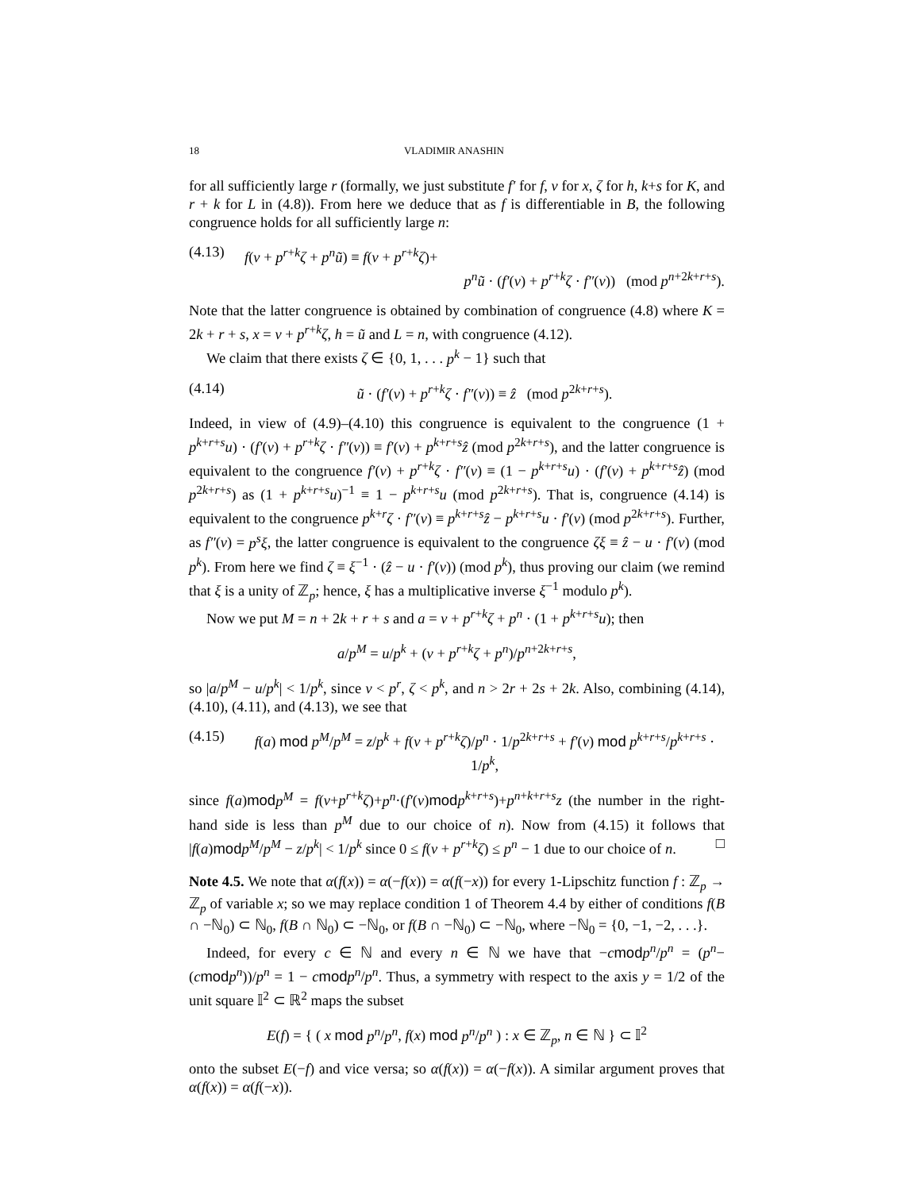18 VLADIMIR ANASHIN
for all sufficiently large r (formally, we just substitute f′ for f, v for x, ζ for h, k+s for K, and r + k for L in (4.8)). From here we deduce that as f is differentiable in B, the following congruence holds for all sufficiently large n:
(4.13) f(v + p<sup>r+k</sup>ζ + p<sup>n</sup>ũ) ≡ f(v + p<sup>r+k</sup>ζ)+
p<sup>n</sup>ũ · (f′(v) + p<sup>r+k</sup>ζ · f″(v)) (mod p<sup>n+2k+r+s</sup>).
Note that the latter congruence is obtained by combination of congruence (4.8) where K = 2k + r + s, x = v + p<sup>r+k</sup>ζ, h = ũ and L = n, with congruence (4.12).
We claim that there exists ζ ∈ {0, 1, . . . p<sup>k</sup> − 1} such that
(4.14) ũ · (f′(v) + p<sup>r+k</sup>ζ · f″(v)) ≡ ẑ (mod p<sup>2k+r+s</sup>).
Indeed, in view of (4.9)–(4.10) this congruence is equivalent to the congruence (1 + p<sup>k+r+s</sup>u) · (f′(v) + p<sup>r+k</sup>ζ · f″(v)) ≡ f′(v) + p<sup>k+r+s</sup>ẑ (mod p<sup>2k+r+s</sup>), and the latter congruence is equivalent to the congruence f′(v) + p<sup>r+k</sup>ζ · f″(v) ≡ (1 − p<sup>k+r+s</sup>u) · (f′(v) + p<sup>k+r+s</sup>ẑ) (mod p<sup>2k+r+s</sup>) as (1 + p<sup>k+r+s</sup>u)<sup>−1</sup> ≡ 1 − p<sup>k+r+s</sup>u (mod p<sup>2k+r+s</sup>). That is, congruence (4.14) is equivalent to the congruence p<sup>k+r</sup>ζ · f″(v) ≡ p<sup>k+r+s</sup>ẑ − p<sup>k+r+s</sup>u · f′(v) (mod p<sup>2k+r+s</sup>). Further, as f″(v) = p<sup>s</sup>ξ, the latter congruence is equivalent to the congruence ζξ ≡ ẑ − u · f′(v) (mod p<sup>k</sup>). From here we find ζ ≡ ξ<sup>−1</sup> · (ẑ − u · f′(v)) (mod p<sup>k</sup>), thus proving our claim (we remind that ξ is a unity of ℤ<sub>p</sub>; hence, ξ has a multiplicative inverse ξ<sup>−1</sup> modulo p<sup>k</sup>).
Now we put M = n + 2k + r + s and a = v + p<sup>r+k</sup>ζ + p<sup>n</sup> · (1 + p<sup>k+r+s</sup>u); then
a/p<sup>M</sup> = u/p<sup>k</sup> + (v + p<sup>r+k</sup>ζ + p<sup>n</sup>)/p<sup>n+2k+r+s</sup>,
so |a/p<sup>M</sup> − u/p<sup>k</sup>| < 1/p<sup>k</sup>, since v < p<sup>r</sup>, ζ < p<sup>k</sup>, and n > 2r + 2s + 2k. Also, combining (4.14), (4.10), (4.11), and (4.13), we see that
(4.15) f(a) mod p<sup>M</sup>/p<sup>M</sup> = z/p<sup>k</sup> + f(v + p<sup>r+k</sup>ζ)/p<sup>n</sup> · 1/p<sup>2k+r+s</sup> + f′(v) mod p<sup>k+r+s</sup>/p<sup>k+r+s</sup> · 1/p<sup>k</sup>,
since f(a)mod p<sup>M</sup> = f(v+p<sup>r+k</sup>ζ)+p<sup>n</sup>·(f′(v)mod p<sup>k+r+s</sup>)+p<sup>n+k+r+s</sup>z (the number in the right-hand side is less than p<sup>M</sup> due to our choice of n). Now from (4.15) it follows that |f(a)mod p<sup>M</sup>/p<sup>M</sup> − z/p<sup>k</sup>| < 1/p<sup>k</sup> since 0 ≤ f(v + p<sup>r+k</sup>ζ) ≤ p<sup>n</sup> − 1 due to our choice of n. □
Note 4.5. We note that α(f(x)) = α(−f(x)) = α(f(−x)) for every 1-Lipschitz function f : ℤ<sub>p</sub> → ℤ<sub>p</sub> of variable x; so we may replace condition 1 of Theorem 4.4 by either of conditions f(B ∩ −ℕ<sub>0</sub>) ⊂ ℕ<sub>0</sub>, f(B ∩ ℕ<sub>0</sub>) ⊂ −ℕ<sub>0</sub>, or f(B ∩ −ℕ<sub>0</sub>) ⊂ −ℕ<sub>0</sub>, where −ℕ<sub>0</sub> = {0, −1, −2, . . .}.
Indeed, for every c ∈ ℕ and every n ∈ ℕ we have that −cmod p<sup>n</sup>/p<sup>n</sup> = (p<sup>n</sup>−(cmod p<sup>n</sup>))/p<sup>n</sup> = 1 − cmod p<sup>n</sup>/p<sup>n</sup>. Thus, a symmetry with respect to the axis y = 1/2 of the unit square 𝕀<sup>2</sup> ⊂ ℝ<sup>2</sup> maps the subset
E(f) = { ( x mod p<sup>n</sup>/p<sup>n</sup>, f(x) mod p<sup>n</sup>/p<sup>n</sup> ) : x ∈ ℤ<sub>p</sub>, n ∈ ℕ } ⊂ 𝕀<sup>2</sup>
onto the subset E(−f) and vice versa; so α(f(x)) = α(−f(x)). A similar argument proves that α(f(x)) = α(f(−x)).